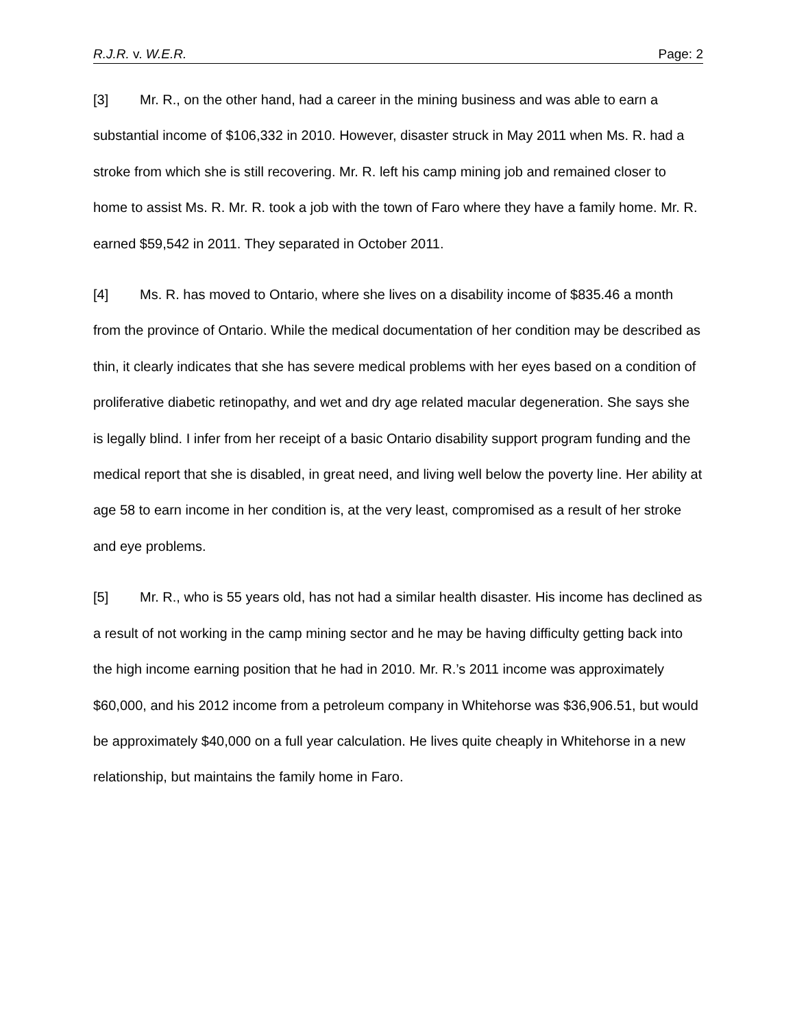R.J.R. v. W.E.R. Page: 2
[3] Mr. R., on the other hand, had a career in the mining business and was able to earn a substantial income of $106,332 in 2010. However, disaster struck in May 2011 when Ms. R. had a stroke from which she is still recovering. Mr. R. left his camp mining job and remained closer to home to assist Ms. R. Mr. R. took a job with the town of Faro where they have a family home. Mr. R. earned $59,542 in 2011. They separated in October 2011.
[4] Ms. R. has moved to Ontario, where she lives on a disability income of $835.46 a month from the province of Ontario. While the medical documentation of her condition may be described as thin, it clearly indicates that she has severe medical problems with her eyes based on a condition of proliferative diabetic retinopathy, and wet and dry age related macular degeneration. She says she is legally blind. I infer from her receipt of a basic Ontario disability support program funding and the medical report that she is disabled, in great need, and living well below the poverty line. Her ability at age 58 to earn income in her condition is, at the very least, compromised as a result of her stroke and eye problems.
[5] Mr. R., who is 55 years old, has not had a similar health disaster. His income has declined as a result of not working in the camp mining sector and he may be having difficulty getting back into the high income earning position that he had in 2010. Mr. R.’s 2011 income was approximately $60,000, and his 2012 income from a petroleum company in Whitehorse was $36,906.51, but would be approximately $40,000 on a full year calculation. He lives quite cheaply in Whitehorse in a new relationship, but maintains the family home in Faro.